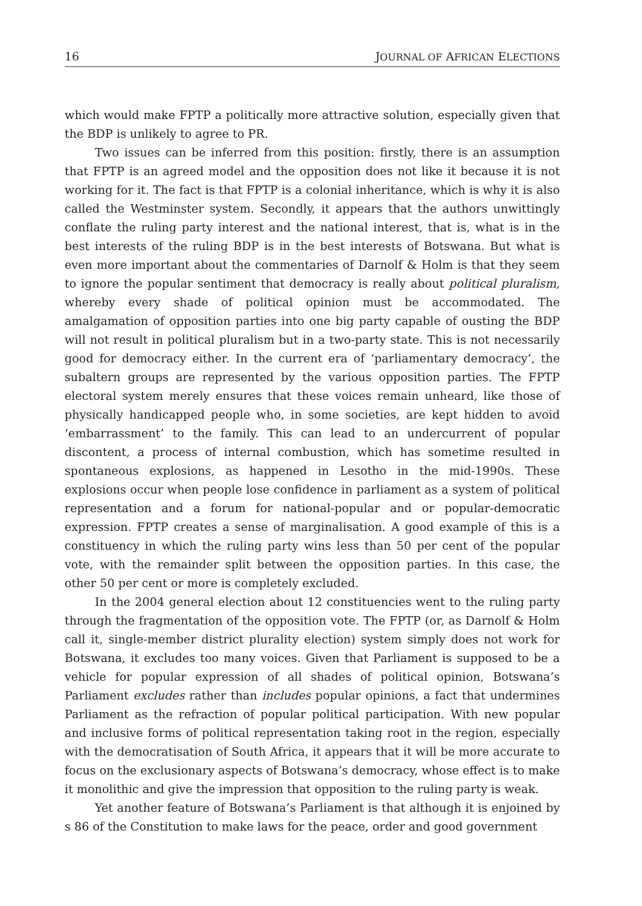16 JOURNAL OF AFRICAN ELECTIONS
which would make FPTP a politically more attractive solution, especially given that the BDP is unlikely to agree to PR.
Two issues can be inferred from this position: firstly, there is an assumption that FPTP is an agreed model and the opposition does not like it because it is not working for it. The fact is that FPTP is a colonial inheritance, which is why it is also called the Westminster system. Secondly, it appears that the authors unwittingly conflate the ruling party interest and the national interest, that is, what is in the best interests of the ruling BDP is in the best interests of Botswana. But what is even more important about the commentaries of Darnolf & Holm is that they seem to ignore the popular sentiment that democracy is really about political pluralism, whereby every shade of political opinion must be accommodated. The amalgamation of opposition parties into one big party capable of ousting the BDP will not result in political pluralism but in a two-party state. This is not necessarily good for democracy either. In the current era of ‘parliamentary democracy’, the subaltern groups are represented by the various opposition parties. The FPTP electoral system merely ensures that these voices remain unheard, like those of physically handicapped people who, in some societies, are kept hidden to avoid ‘embarrassment’ to the family. This can lead to an undercurrent of popular discontent, a process of internal combustion, which has sometime resulted in spontaneous explosions, as happened in Lesotho in the mid-1990s. These explosions occur when people lose confidence in parliament as a system of political representation and a forum for national-popular and or popular-democratic expression. FPTP creates a sense of marginalisation. A good example of this is a constituency in which the ruling party wins less than 50 per cent of the popular vote, with the remainder split between the opposition parties. In this case, the other 50 per cent or more is completely excluded.
In the 2004 general election about 12 constituencies went to the ruling party through the fragmentation of the opposition vote. The FPTP (or, as Darnolf & Holm call it, single-member district plurality election) system simply does not work for Botswana, it excludes too many voices. Given that Parliament is supposed to be a vehicle for popular expression of all shades of political opinion, Botswana’s Parliament excludes rather than includes popular opinions, a fact that undermines Parliament as the refraction of popular political participation. With new popular and inclusive forms of political representation taking root in the region, especially with the democratisation of South Africa, it appears that it will be more accurate to focus on the exclusionary aspects of Botswana’s democracy, whose effect is to make it monolithic and give the impression that opposition to the ruling party is weak.
Yet another feature of Botswana’s Parliament is that although it is enjoined by s 86 of the Constitution to make laws for the peace, order and good government